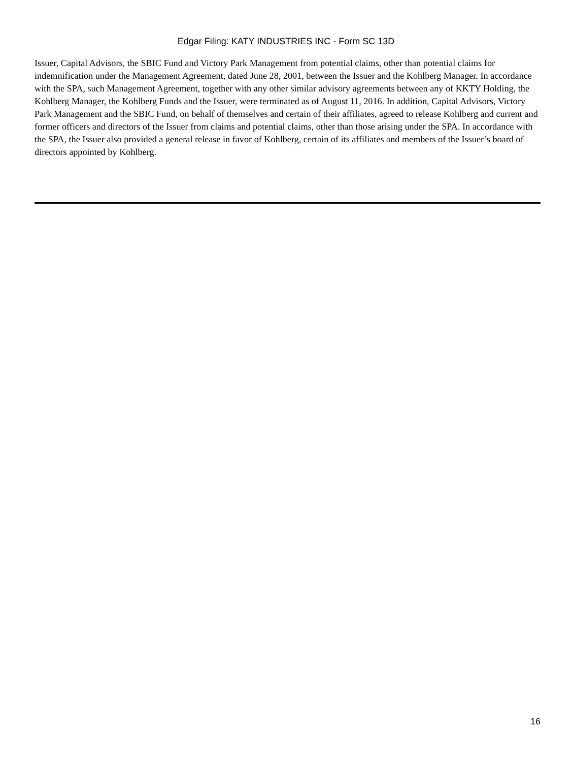Edgar Filing: KATY INDUSTRIES INC - Form SC 13D
Issuer, Capital Advisors, the SBIC Fund and Victory Park Management from potential claims, other than potential claims for indemnification under the Management Agreement, dated June 28, 2001, between the Issuer and the Kohlberg Manager. In accordance with the SPA, such Management Agreement, together with any other similar advisory agreements between any of KKTY Holding, the Kohlberg Manager, the Kohlberg Funds and the Issuer, were terminated as of August 11, 2016. In addition, Capital Advisors, Victory Park Management and the SBIC Fund, on behalf of themselves and certain of their affiliates, agreed to release Kohlberg and current and former officers and directors of the Issuer from claims and potential claims, other than those arising under the SPA. In accordance with the SPA, the Issuer also provided a general release in favor of Kohlberg, certain of its affiliates and members of the Issuer’s board of directors appointed by Kohlberg.
16